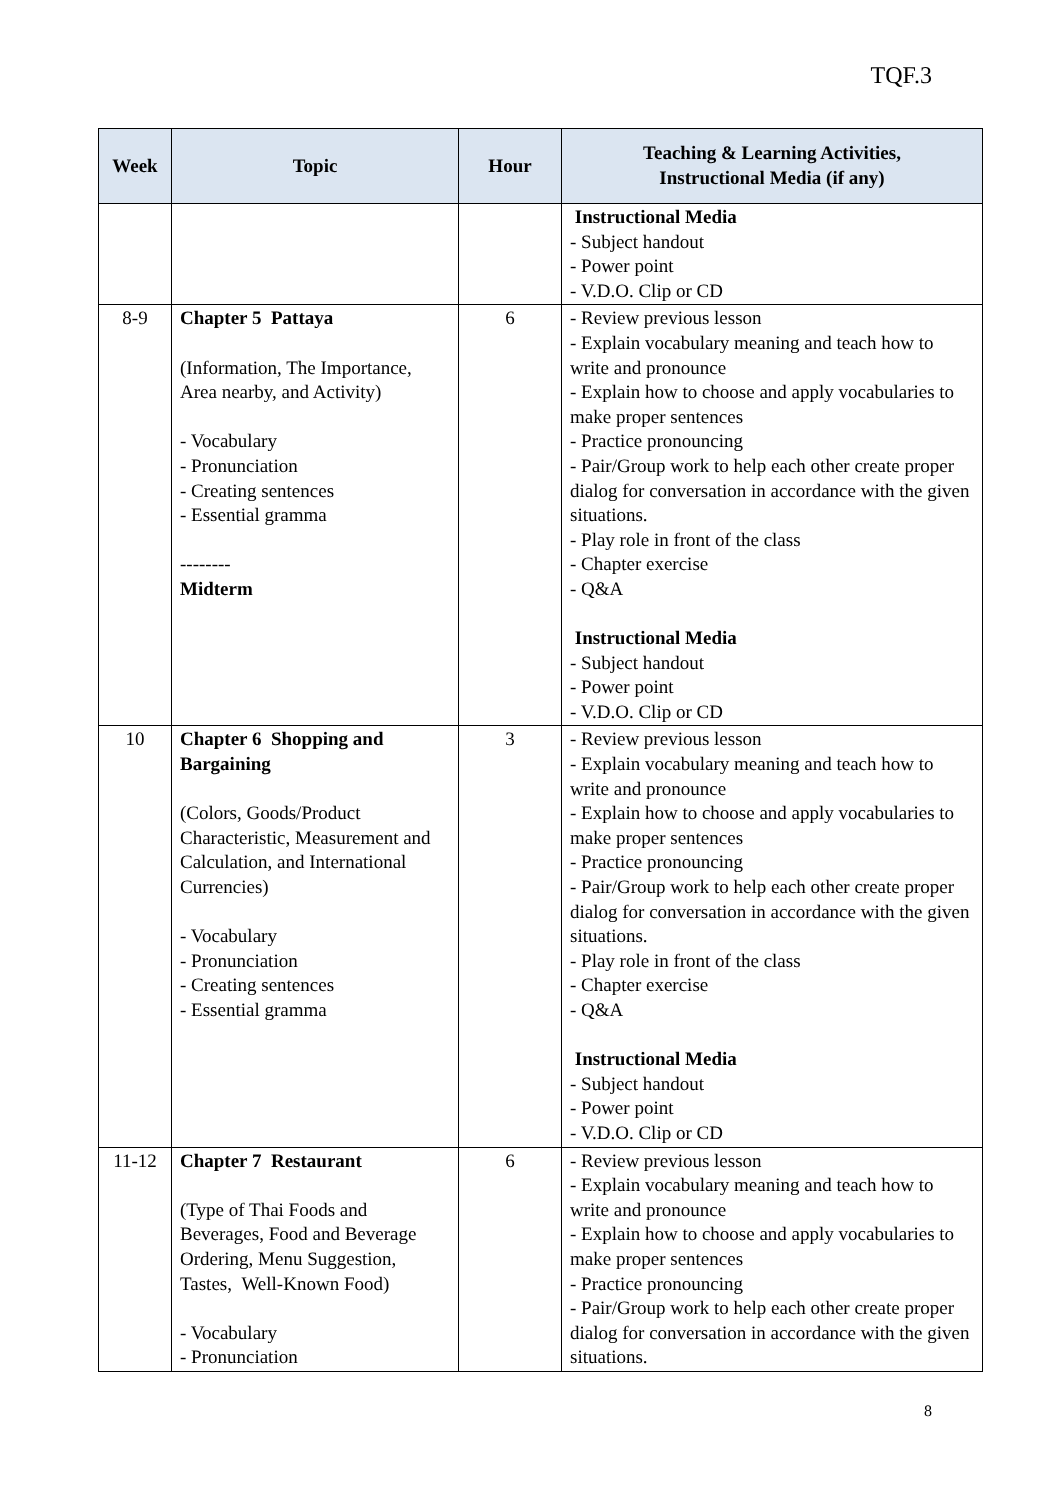TQF.3
| Week | Topic | Hour | Teaching & Learning Activities, Instructional Media (if any) |
| --- | --- | --- | --- |
| | | | Instructional Media - Subject handout - Power point - V.D.O. Clip or CD |
| 8-9 | Chapter 5 Pattaya (Information, The Importance, Area nearby, and Activity) - Vocabulary - Pronunciation - Creating sentences - Essential gramma -------- Midterm | 6 | - Review previous lesson - Explain vocabulary meaning and teach how to write and pronounce - Explain how to choose and apply vocabularies to make proper sentences - Practice pronouncing - Pair/Group work to help each other create proper dialog for conversation in accordance with the given situations. - Play role in front of the class - Chapter exercise - Q&A Instructional Media - Subject handout - Power point - V.D.O. Clip or CD |
| 10 | Chapter 6 Shopping and Bargaining (Colors, Goods/Product Characteristic, Measurement and Calculation, and International Currencies) - Vocabulary - Pronunciation - Creating sentences - Essential gramma | 3 | - Review previous lesson - Explain vocabulary meaning and teach how to write and pronounce - Explain how to choose and apply vocabularies to make proper sentences - Practice pronouncing - Pair/Group work to help each other create proper dialog for conversation in accordance with the given situations. - Play role in front of the class - Chapter exercise - Q&A Instructional Media - Subject handout - Power point - V.D.O. Clip or CD |
| 11-12 | Chapter 7 Restaurant (Type of Thai Foods and Beverages, Food and Beverage Ordering, Menu Suggestion, Tastes, Well-Known Food) - Vocabulary - Pronunciation | 6 | - Review previous lesson - Explain vocabulary meaning and teach how to write and pronounce - Explain how to choose and apply vocabularies to make proper sentences - Practice pronouncing - Pair/Group work to help each other create proper dialog for conversation in accordance with the given situations. |
8